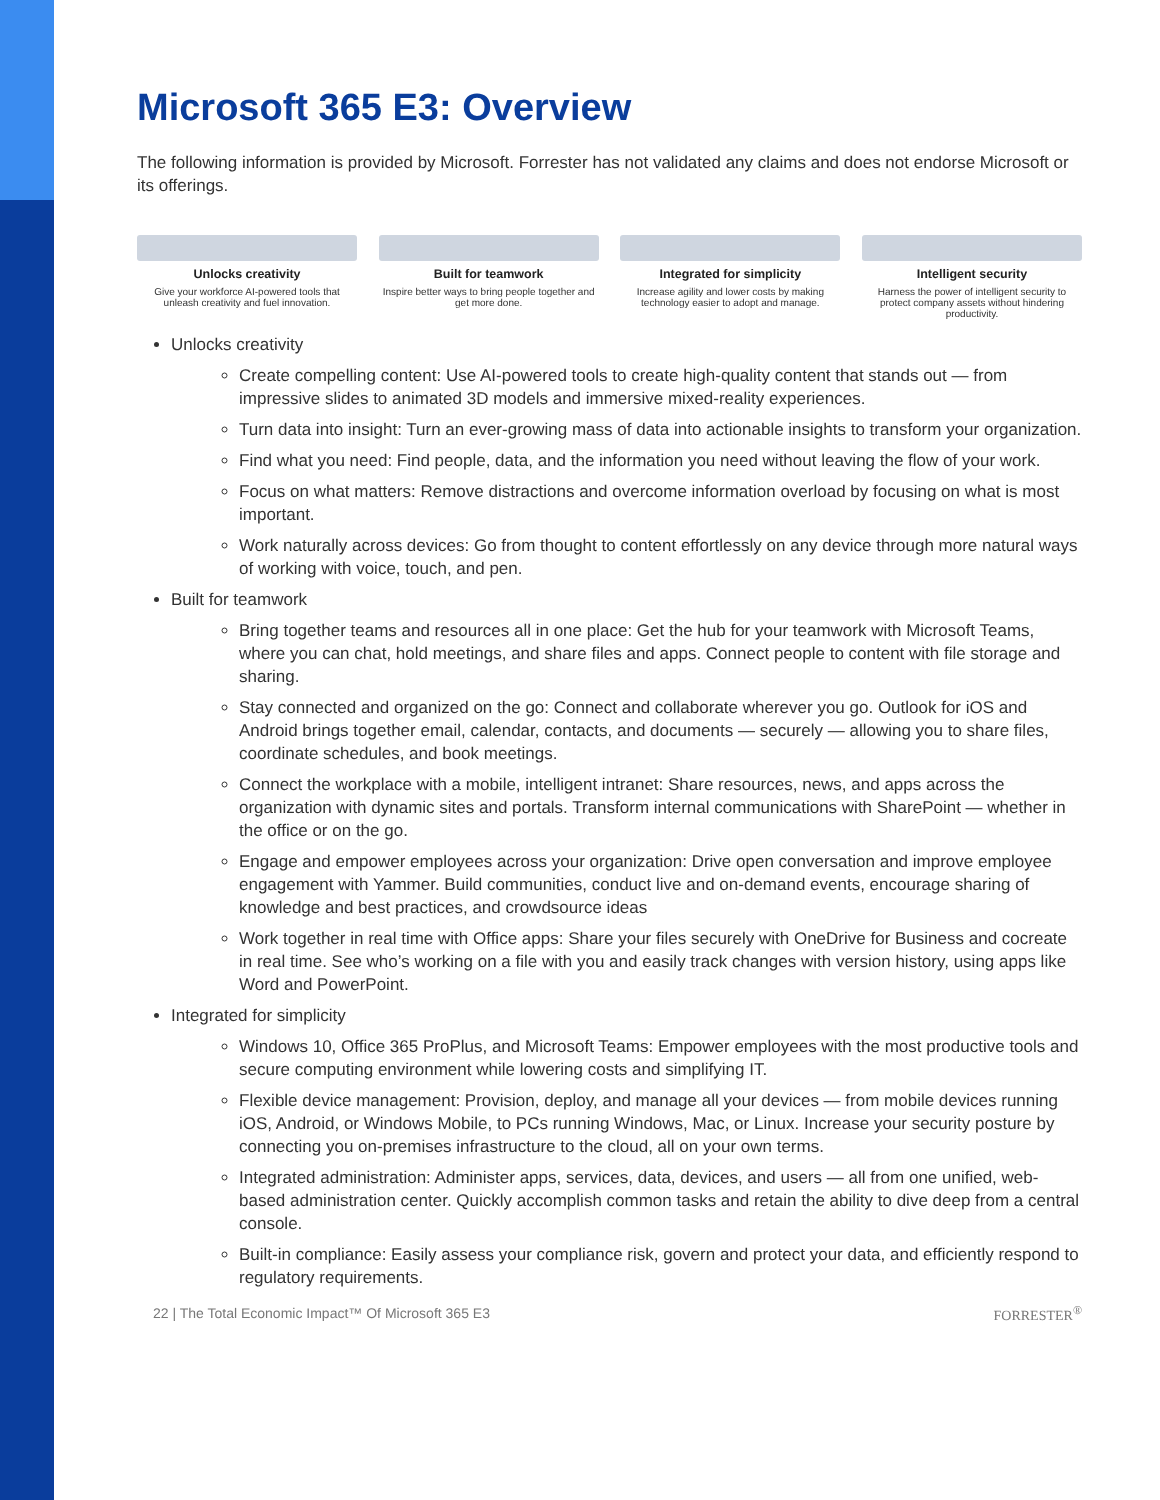Microsoft 365 E3: Overview
The following information is provided by Microsoft. Forrester has not validated any claims and does not endorse Microsoft or its offerings.
Unlocks creativity
Give your workforce AI-powered tools that unleash creativity and fuel innovation.
Built for teamwork
Inspire better ways to bring people together and get more done.
Integrated for simplicity
Increase agility and lower costs by making technology easier to adopt and manage.
Intelligent security
Harness the power of intelligent security to protect company assets without hindering productivity.
Unlocks creativity
Create compelling content: Use AI-powered tools to create high-quality content that stands out — from impressive slides to animated 3D models and immersive mixed-reality experiences.
Turn data into insight: Turn an ever-growing mass of data into actionable insights to transform your organization.
Find what you need: Find people, data, and the information you need without leaving the flow of your work.
Focus on what matters: Remove distractions and overcome information overload by focusing on what is most important.
Work naturally across devices: Go from thought to content effortlessly on any device through more natural ways of working with voice, touch, and pen.
Built for teamwork
Bring together teams and resources all in one place: Get the hub for your teamwork with Microsoft Teams, where you can chat, hold meetings, and share files and apps. Connect people to content with file storage and sharing.
Stay connected and organized on the go: Connect and collaborate wherever you go. Outlook for iOS and Android brings together email, calendar, contacts, and documents — securely — allowing you to share files, coordinate schedules, and book meetings.
Connect the workplace with a mobile, intelligent intranet: Share resources, news, and apps across the organization with dynamic sites and portals. Transform internal communications with SharePoint — whether in the office or on the go.
Engage and empower employees across your organization: Drive open conversation and improve employee engagement with Yammer. Build communities, conduct live and on-demand events, encourage sharing of knowledge and best practices, and crowdsource ideas
Work together in real time with Office apps: Share your files securely with OneDrive for Business and cocreate in real time. See who’s working on a file with you and easily track changes with version history, using apps like Word and PowerPoint.
Integrated for simplicity
Windows 10, Office 365 ProPlus, and Microsoft Teams: Empower employees with the most productive tools and secure computing environment while lowering costs and simplifying IT.
Flexible device management: Provision, deploy, and manage all your devices — from mobile devices running iOS, Android, or Windows Mobile, to PCs running Windows, Mac, or Linux. Increase your security posture by connecting you on-premises infrastructure to the cloud, all on your own terms.
Integrated administration: Administer apps, services, data, devices, and users — all from one unified, web-based administration center. Quickly accomplish common tasks and retain the ability to dive deep from a central console.
Built-in compliance: Easily assess your compliance risk, govern and protect your data, and efficiently respond to regulatory requirements.
22 | The Total Economic Impact™ Of Microsoft 365 E3 FORRESTER<sup>®</sup>